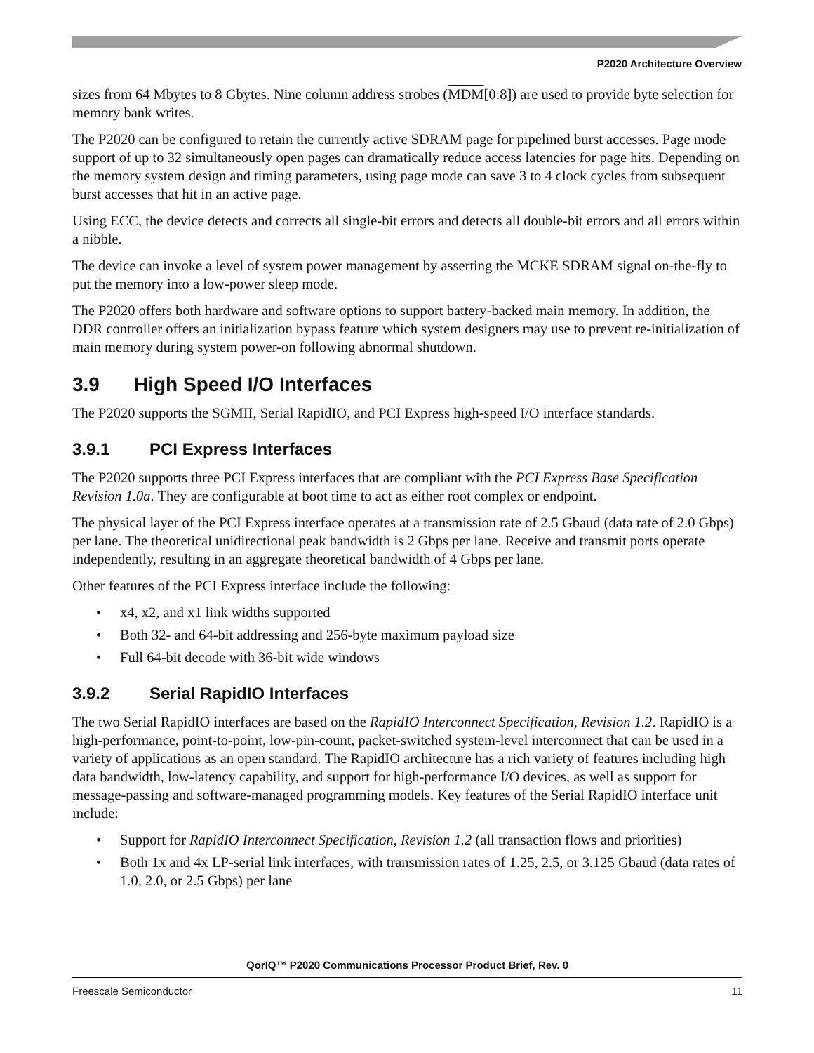P2020 Architecture Overview
sizes from 64 Mbytes to 8 Gbytes. Nine column address strobes (MDM[0:8]) are used to provide byte selection for memory bank writes.
The P2020 can be configured to retain the currently active SDRAM page for pipelined burst accesses. Page mode support of up to 32 simultaneously open pages can dramatically reduce access latencies for page hits. Depending on the memory system design and timing parameters, using page mode can save 3 to 4 clock cycles from subsequent burst accesses that hit in an active page.
Using ECC, the device detects and corrects all single-bit errors and detects all double-bit errors and all errors within a nibble.
The device can invoke a level of system power management by asserting the MCKE SDRAM signal on-the-fly to put the memory into a low-power sleep mode.
The P2020 offers both hardware and software options to support battery-backed main memory. In addition, the DDR controller offers an initialization bypass feature which system designers may use to prevent re-initialization of main memory during system power-on following abnormal shutdown.
3.9 High Speed I/O Interfaces
The P2020 supports the SGMII, Serial RapidIO, and PCI Express high-speed I/O interface standards.
3.9.1 PCI Express Interfaces
The P2020 supports three PCI Express interfaces that are compliant with the PCI Express Base Specification Revision 1.0a. They are configurable at boot time to act as either root complex or endpoint.
The physical layer of the PCI Express interface operates at a transmission rate of 2.5 Gbaud (data rate of 2.0 Gbps) per lane. The theoretical unidirectional peak bandwidth is 2 Gbps per lane. Receive and transmit ports operate independently, resulting in an aggregate theoretical bandwidth of 4 Gbps per lane.
Other features of the PCI Express interface include the following:
• x4, x2, and x1 link widths supported
• Both 32- and 64-bit addressing and 256-byte maximum payload size
• Full 64-bit decode with 36-bit wide windows
3.9.2 Serial RapidIO Interfaces
The two Serial RapidIO interfaces are based on the RapidIO Interconnect Specification, Revision 1.2. RapidIO is a high-performance, point-to-point, low-pin-count, packet-switched system-level interconnect that can be used in a variety of applications as an open standard. The RapidIO architecture has a rich variety of features including high data bandwidth, low-latency capability, and support for high-performance I/O devices, as well as support for message-passing and software-managed programming models. Key features of the Serial RapidIO interface unit include:
• Support for RapidIO Interconnect Specification, Revision 1.2 (all transaction flows and priorities)
• Both 1x and 4x LP-serial link interfaces, with transmission rates of 1.25, 2.5, or 3.125 Gbaud (data rates of 1.0, 2.0, or 2.5 Gbps) per lane
QorIQ™ P2020 Communications Processor Product Brief, Rev. 0
Freescale Semiconductor 11